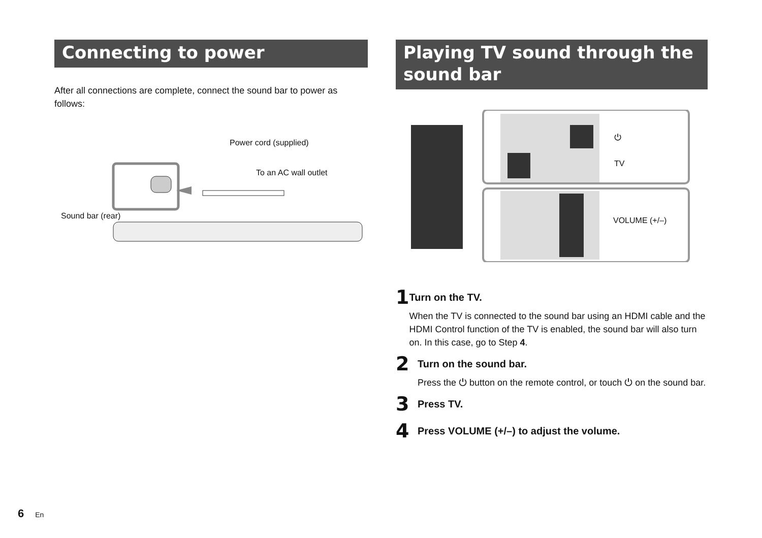Connecting to power
After all connections are complete, connect the sound bar to power as follows:
Power cord (supplied)
To an AC wall outlet
Sound bar (rear)
Playing TV sound through the sound bar
⏻
TV
VOLUME (+/–)
1
Turn on the TV.
When the TV is connected to the sound bar using an HDMI cable and the HDMI Control function of the TV is enabled, the sound bar will also turn on. In this case, go to Step 4.
2
Turn on the sound bar.
Press the ⏻ button on the remote control, or touch ⏻ on the sound bar.
3
Press TV.
4
Press VOLUME (+/–) to adjust the volume.
6 En